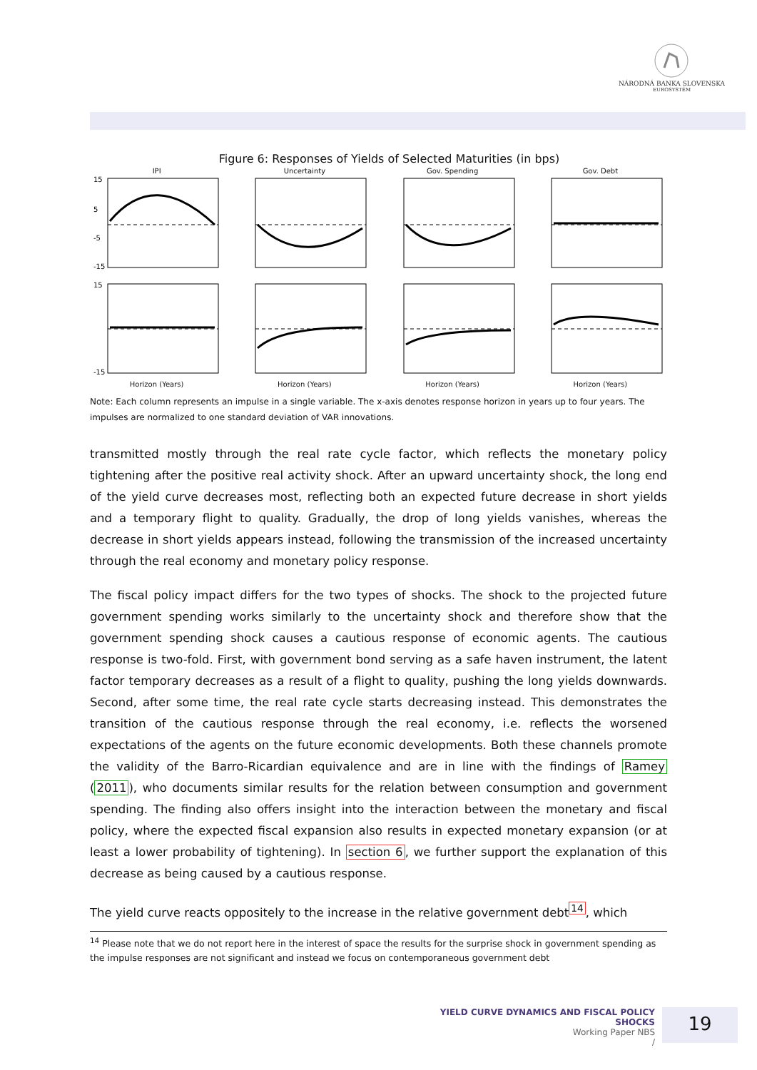NÁRODNÁ BANKA SLOVENSKA
EUROSYSTÉM
Figure 6: Responses of Yields of Selected Maturities (in bps)
IPI
15
5
-5
-15
Uncertainty
Gov. Spending
Gov. Debt
15
-15
Horizon (Years)
Horizon (Years)
Horizon (Years)
Horizon (Years)
Note: Each column represents an impulse in a single variable. The x-axis denotes response horizon in years up to four years. The impulses are normalized to one standard deviation of VAR innovations.
transmitted mostly through the real rate cycle factor, which reflects the monetary policy tightening after the positive real activity shock. After an upward uncertainty shock, the long end of the yield curve decreases most, reflecting both an expected future decrease in short yields and a temporary flight to quality. Gradually, the drop of long yields vanishes, whereas the decrease in short yields appears instead, following the transmission of the increased uncertainty through the real economy and monetary policy response.
The fiscal policy impact differs for the two types of shocks. The shock to the projected future government spending works similarly to the uncertainty shock and therefore show that the government spending shock causes a cautious response of economic agents. The cautious response is two-fold. First, with government bond serving as a safe haven instrument, the latent factor temporary decreases as a result of a flight to quality, pushing the long yields downwards. Second, after some time, the real rate cycle starts decreasing instead. This demonstrates the transition of the cautious response through the real economy, i.e. reflects the worsened expectations of the agents on the future economic developments. Both these channels promote the validity of the Barro-Ricardian equivalence and are in line with the findings of Ramey (2011), who documents similar results for the relation between consumption and government spending. The finding also offers insight into the interaction between the monetary and fiscal policy, where the expected fiscal expansion also results in expected monetary expansion (or at least a lower probability of tightening). In section 6, we further support the explanation of this decrease as being caused by a cautious response.
The yield curve reacts oppositely to the increase in the relative government debt<sup>14</sup>, which
<sup>14</sup> Please note that we do not report here in the interest of space the results for the surprise shock in government spending as the impulse responses are not significant and instead we focus on contemporaneous government debt
YIELD CURVE DYNAMICS AND FISCAL POLICY SHOCKS
Working Paper NBS
/
19